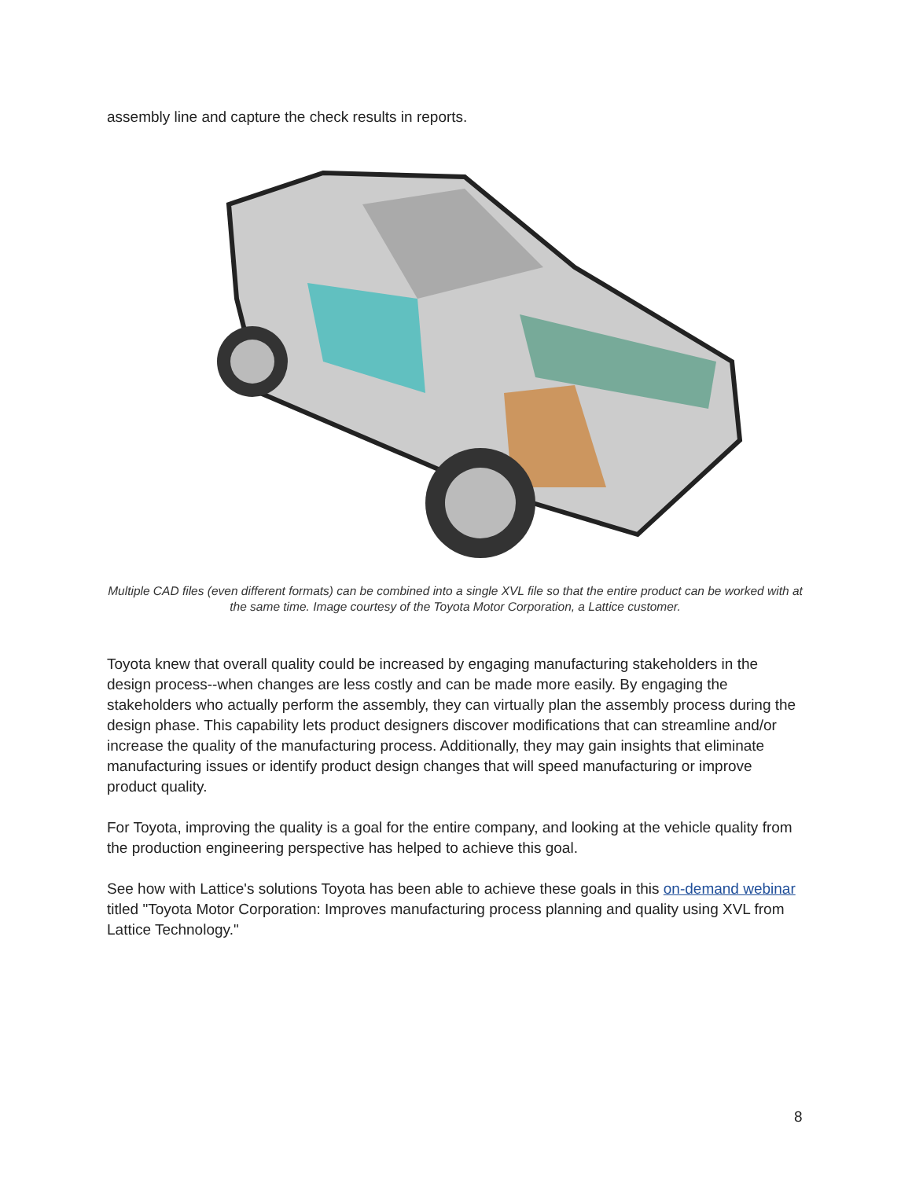assembly line and capture the check results in reports.
Multiple CAD files (even different formats) can be combined into a single XVL file so that the entire product can be worked with at the same time. Image courtesy of the Toyota Motor Corporation, a Lattice customer.
Toyota knew that overall quality could be increased by engaging manufacturing stakeholders in the design process--when changes are less costly and can be made more easily. By engaging the stakeholders who actually perform the assembly, they can virtually plan the assembly process during the design phase. This capability lets product designers discover modifications that can streamline and/or increase the quality of the manufacturing process. Additionally, they may gain insights that eliminate manufacturing issues or identify product design changes that will speed manufacturing or improve product quality.
For Toyota, improving the quality is a goal for the entire company, and looking at the vehicle quality from the production engineering perspective has helped to achieve this goal.
See how with Lattice's solutions Toyota has been able to achieve these goals in this on-demand webinar titled "Toyota Motor Corporation: Improves manufacturing process planning and quality using XVL from Lattice Technology."
8